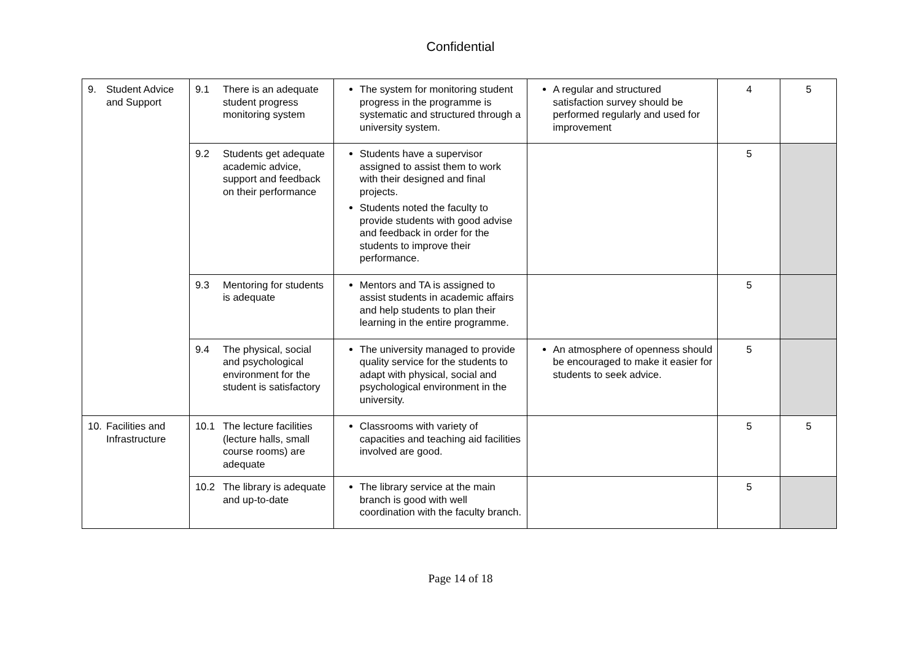Confidential
| 9. Student Advice and Support | 9.1 There is an adequate student progress monitoring system | The system for monitoring student progress in the programme is systematic and structured through a university system. | A regular and structured satisfaction survey should be performed regularly and used for improvement | 4 | 5 |
| | 9.2 Students get adequate academic advice, support and feedback on their performance | Students have a supervisor assigned to assist them to work with their designed and final projects. Students noted the faculty to provide students with good advise and feedback in order for the students to improve their performance. | | 5 | |
| | 9.3 Mentoring for students is adequate | Mentors and TA is assigned to assist students in academic affairs and help students to plan their learning in the entire programme. | | 5 | |
| | 9.4 The physical, social and psychological environment for the student is satisfactory | The university managed to provide quality service for the students to adapt with physical, social and psychological environment in the university. | An atmosphere of openness should be encouraged to make it easier for students to seek advice. | 5 | |
| 10. Facilities and Infrastructure | 10.1 The lecture facilities (lecture halls, small course rooms) are adequate | Classrooms with variety of capacities and teaching aid facilities involved are good. | | 5 | 5 |
| | 10.2 The library is adequate and up-to-date | The library service at the main branch is good with well coordination with the faculty branch. | | 5 | |
Page 14 of 18